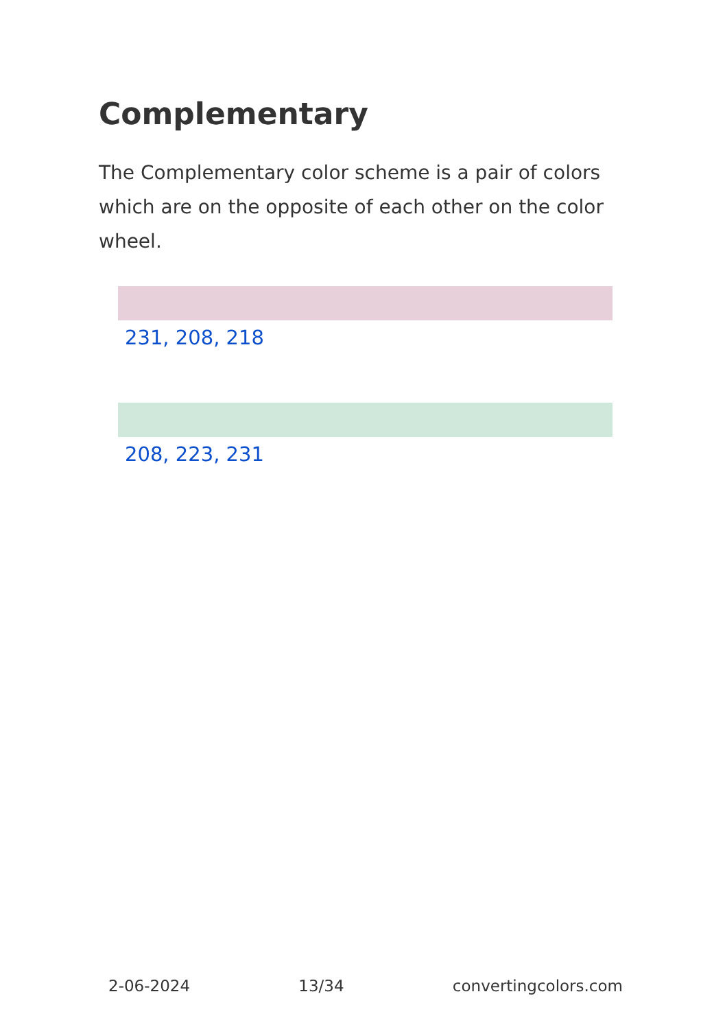Complementary
The Complementary color scheme is a pair of colors which are on the opposite of each other on the color wheel.
231, 208, 218
208, 223, 231
2-06-2024 13/34 convertingcolors.com